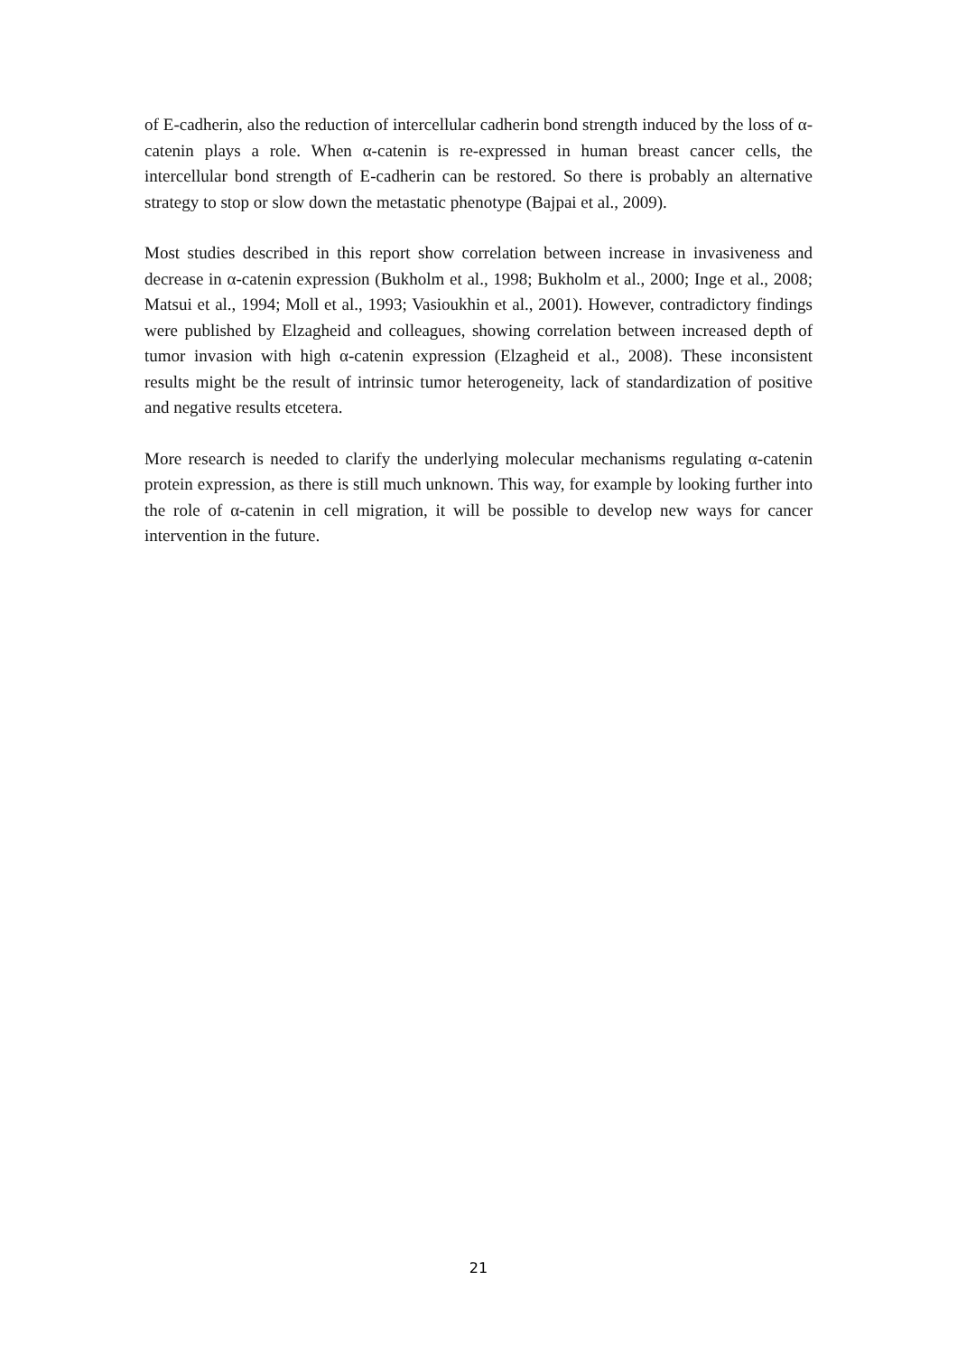of E-cadherin, also the reduction of intercellular cadherin bond strength induced by the loss of α-catenin plays a role. When α-catenin is re-expressed in human breast cancer cells, the intercellular bond strength of E-cadherin can be restored. So there is probably an alternative strategy to stop or slow down the metastatic phenotype (Bajpai et al., 2009).
Most studies described in this report show correlation between increase in invasiveness and decrease in α-catenin expression (Bukholm et al., 1998; Bukholm et al., 2000; Inge et al., 2008; Matsui et al., 1994; Moll et al., 1993; Vasioukhin et al., 2001). However, contradictory findings were published by Elzagheid and colleagues, showing correlation between increased depth of tumor invasion with high α-catenin expression (Elzagheid et al., 2008). These inconsistent results might be the result of intrinsic tumor heterogeneity, lack of standardization of positive and negative results etcetera.
More research is needed to clarify the underlying molecular mechanisms regulating α-catenin protein expression, as there is still much unknown. This way, for example by looking further into the role of α-catenin in cell migration, it will be possible to develop new ways for cancer intervention in the future.
21